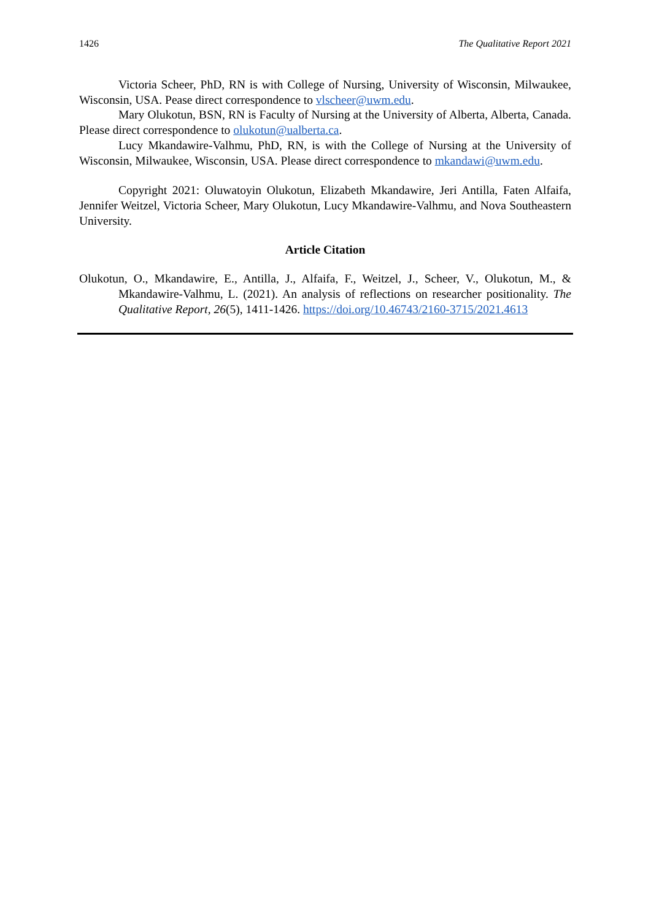1426 The Qualitative Report 2021
Victoria Scheer, PhD, RN is with College of Nursing, University of Wisconsin, Milwaukee, Wisconsin, USA. Pease direct correspondence to vlscheer@uwm.edu.
Mary Olukotun, BSN, RN is Faculty of Nursing at the University of Alberta, Alberta, Canada. Please direct correspondence to olukotun@ualberta.ca.
Lucy Mkandawire-Valhmu, PhD, RN, is with the College of Nursing at the University of Wisconsin, Milwaukee, Wisconsin, USA. Please direct correspondence to mkandawi@uwm.edu.
Copyright 2021: Oluwatoyin Olukotun, Elizabeth Mkandawire, Jeri Antilla, Faten Alfaifa, Jennifer Weitzel, Victoria Scheer, Mary Olukotun, Lucy Mkandawire-Valhmu, and Nova Southeastern University.
Article Citation
Olukotun, O., Mkandawire, E., Antilla, J., Alfaifa, F., Weitzel, J., Scheer, V., Olukotun, M., & Mkandawire-Valhmu, L. (2021). An analysis of reflections on researcher positionality. The Qualitative Report, 26(5), 1411-1426. https://doi.org/10.46743/2160-3715/2021.4613